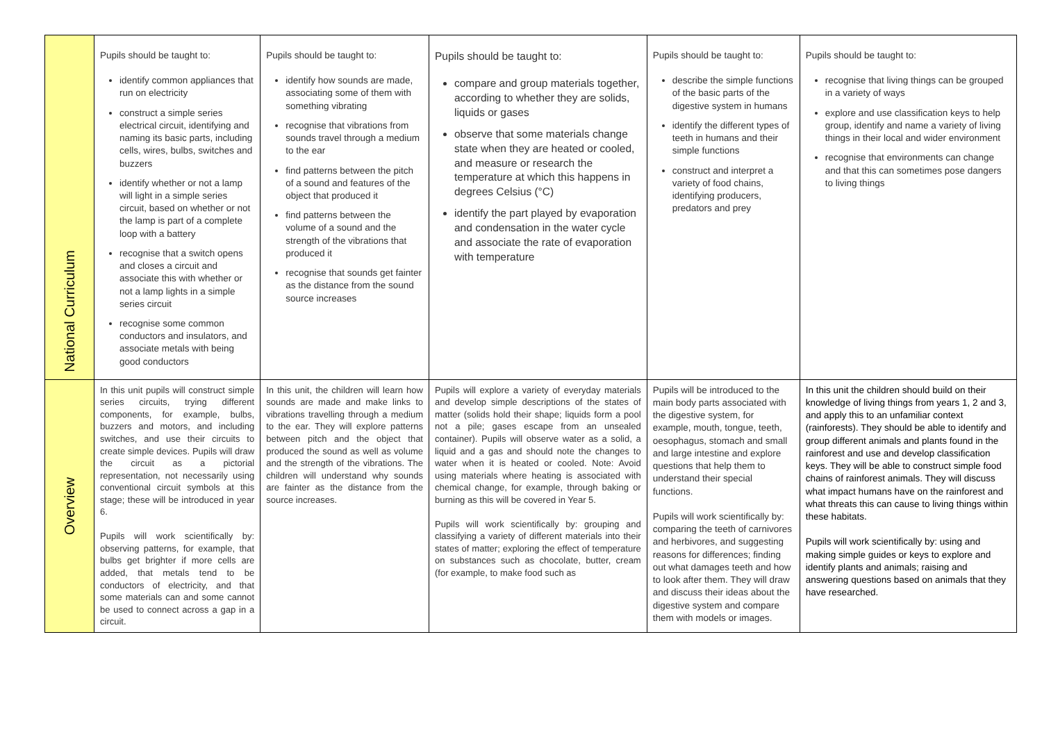| National Curriculum | Pupils should be taught to: identify common appliances that run on electricity construct a simple series electrical circuit, identifying and naming its basic parts, including cells, wires, bulbs, switches and buzzers identify whether or not a lamp will light in a simple series circuit, based on whether or not the lamp is part of a complete loop with a battery recognise that a switch opens and closes a circuit and associate this with whether or not a lamp lights in a simple series circuit recognise some common conductors and insulators, and associate metals with being good conductors | Pupils should be taught to: identify how sounds are made, associating some of them with something vibrating recognise that vibrations from sounds travel through a medium to the ear find patterns between the pitch of a sound and features of the object that produced it find patterns between the volume of a sound and the strength of the vibrations that produced it recognise that sounds get fainter as the distance from the sound source increases | Pupils should be taught to: compare and group materials together, according to whether they are solids, liquids or gases observe that some materials change state when they are heated or cooled, and measure or research the temperature at which this happens in degrees Celsius (°C) identify the part played by evaporation and condensation in the water cycle and associate the rate of evaporation with temperature | Pupils should be taught to: describe the simple functions of the basic parts of the digestive system in humans identify the different types of teeth in humans and their simple functions construct and interpret a variety of food chains, identifying producers, predators and prey | Pupils should be taught to: recognise that living things can be grouped in a variety of ways explore and use classification keys to help group, identify and name a variety of living things in their local and wider environment recognise that environments can change and that this can sometimes pose dangers to living things |
| Overview | In this unit pupils will construct simple series circuits, trying different components, for example, bulbs, buzzers and motors, and including switches, and use their circuits to create simple devices. Pupils will draw the circuit as a pictorial representation, not necessarily using conventional circuit symbols at this stage; these will be introduced in year 6. Pupils will work scientifically by: observing patterns, for example, that bulbs get brighter if more cells are added, that metals tend to be conductors of electricity, and that some materials can and some cannot be used to connect across a gap in a circuit. | In this unit, the children will learn how sounds are made and make links to vibrations travelling through a medium to the ear. They will explore patterns between pitch and the object that produced the sound as well as volume and the strength of the vibrations. The children will understand why sounds are fainter as the distance from the source increases. | Pupils will explore a variety of everyday materials and develop simple descriptions of the states of matter (solids hold their shape; liquids form a pool not a pile; gases escape from an unsealed container). Pupils will observe water as a solid, a liquid and a gas and should note the changes to water when it is heated or cooled. Note: Avoid using materials where heating is associated with chemical change, for example, through baking or burning as this will be covered in Year 5. Pupils will work scientifically by: grouping and classifying a variety of different materials into their states of matter; exploring the effect of temperature on substances such as chocolate, butter, cream (for example, to make food such as | Pupils will be introduced to the main body parts associated with the digestive system, for example, mouth, tongue, teeth, oesophagus, stomach and small and large intestine and explore questions that help them to understand their special functions. Pupils will work scientifically by: comparing the teeth of carnivores and herbivores, and suggesting reasons for differences; finding out what damages teeth and how to look after them. They will draw and discuss their ideas about the digestive system and compare them with models or images. | In this unit the children should build on their knowledge of living things from years 1, 2 and 3, and apply this to an unfamiliar context (rainforests). They should be able to identify and group different animals and plants found in the rainforest and use and develop classification keys. They will be able to construct simple food chains of rainforest animals. They will discuss what impact humans have on the rainforest and what threats this can cause to living things within these habitats. Pupils will work scientifically by: using and making simple guides or keys to explore and identify plants and animals; raising and answering questions based on animals that they have researched. |